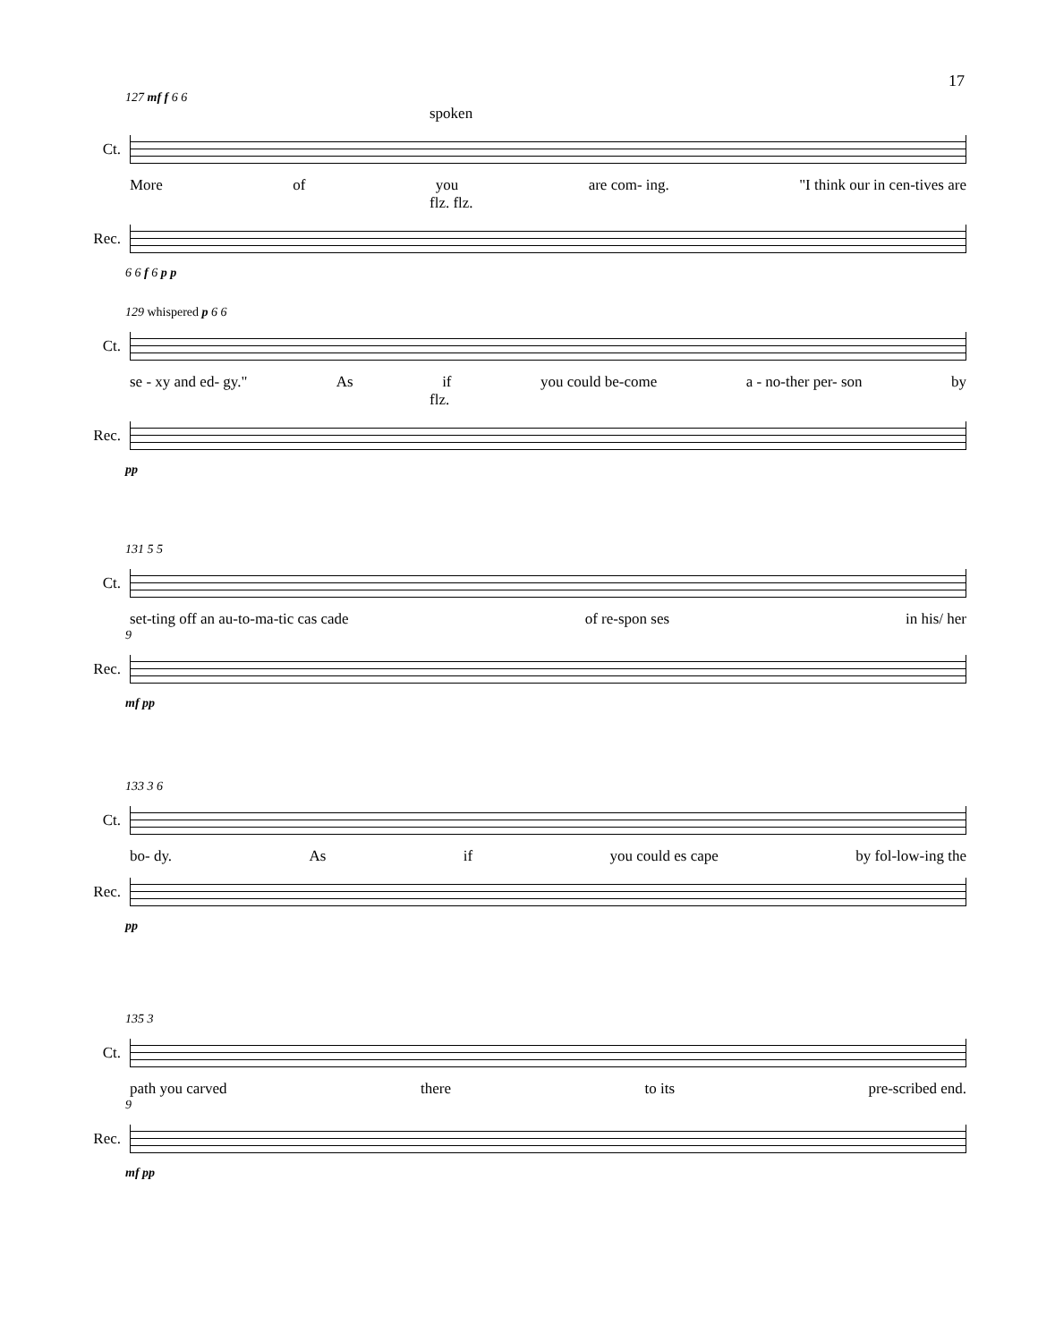17
127 mf f 6 6
spoken
Ct.
More of you are com- ing. "I think our in cen-tives are
flz. flz.
Rec.
6 6 f 6 p p
129 whispered p 6 6
Ct.
se - xy and ed- gy." As if you could be-come a - no-ther per- son by
flz.
Rec.
pp
131 5 5
Ct.
set-ting off an au-to-ma-tic cas cade of re-spon ses in his/ her
9
Rec.
mf pp
133 3 6
Ct.
bo- dy. As if you could es cape by fol-low-ing the
Rec.
pp
135 3
Ct.
path you carved there to its pre-scribed end.
9
Rec.
mf pp